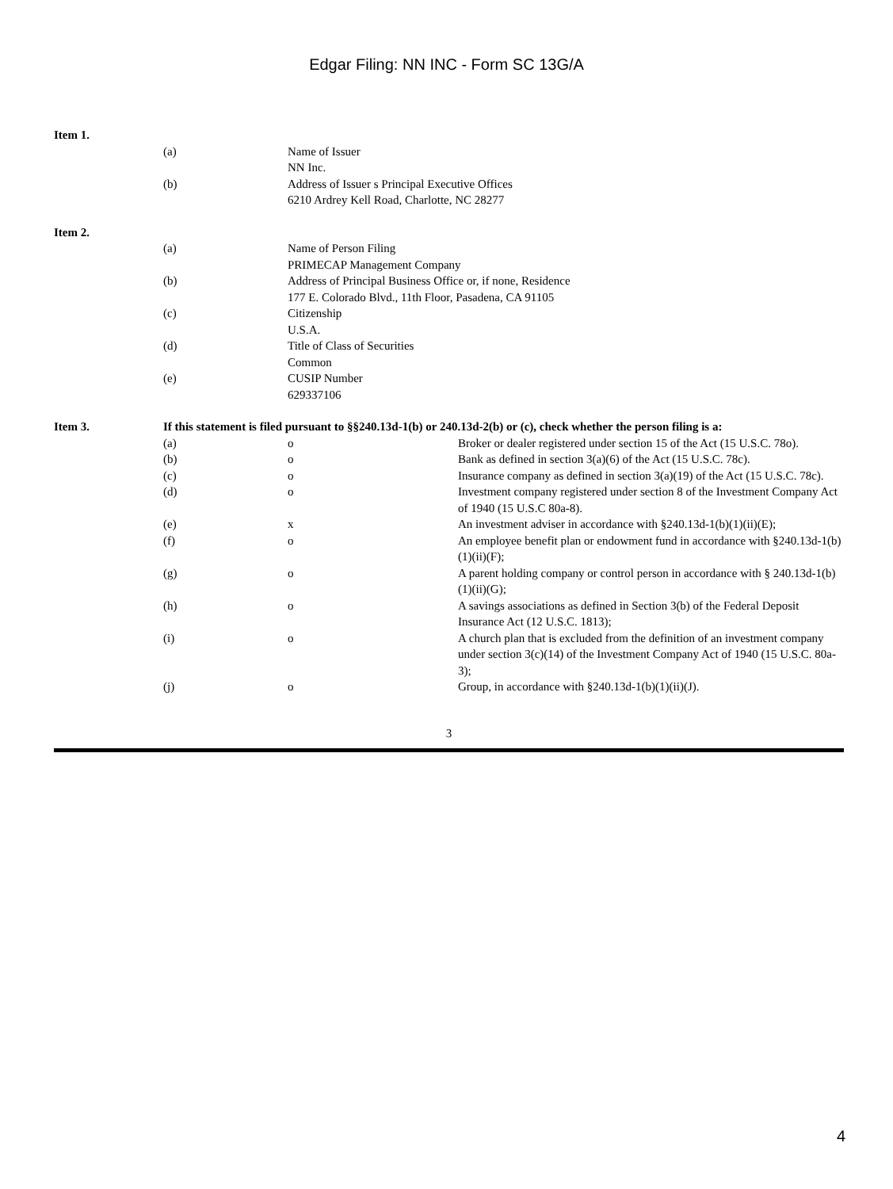Edgar Filing: NN INC - Form SC 13G/A
| Item 1. | | | |
| | (a) | Name of Issuer NN Inc. | |
| | (b) | Address of Issuer s Principal Executive Offices 6210 Ardrey Kell Road, Charlotte, NC 28277 | |
| Item 2. | | | |
| | (a) | Name of Person Filing PRIMECAP Management Company | |
| | (b) | Address of Principal Business Office or, if none, Residence 177 E. Colorado Blvd., 11th Floor, Pasadena, CA 91105 | |
| | (c) | Citizenship U.S.A. | |
| | (d) | Title of Class of Securities Common | |
| | (e) | CUSIP Number 629337106 | |
| Item 3. | If this statement is filed pursuant to §§240.13d-1(b) or 240.13d-2(b) or (c), check whether the person filing is a: | | |
| | (a) | o | Broker or dealer registered under section 15 of the Act (15 U.S.C. 78o). |
| | (b) | o | Bank as defined in section 3(a)(6) of the Act (15 U.S.C. 78c). |
| | (c) | o | Insurance company as defined in section 3(a)(19) of the Act (15 U.S.C. 78c). |
| | (d) | o | Investment company registered under section 8 of the Investment Company Act of 1940 (15 U.S.C 80a-8). |
| | (e) | x | An investment adviser in accordance with §240.13d-1(b)(1)(ii)(E); |
| | (f) | o | An employee benefit plan or endowment fund in accordance with §240.13d-1(b)(1)(ii)(F); |
| | (g) | o | A parent holding company or control person in accordance with § 240.13d-1(b)(1)(ii)(G); |
| | (h) | o | A savings associations as defined in Section 3(b) of the Federal Deposit Insurance Act (12 U.S.C. 1813); |
| | (i) | o | A church plan that is excluded from the definition of an investment company under section 3(c)(14) of the Investment Company Act of 1940 (15 U.S.C. 80a-3); |
| | (j) | o | Group, in accordance with §240.13d-1(b)(1)(ii)(J). |
3
4